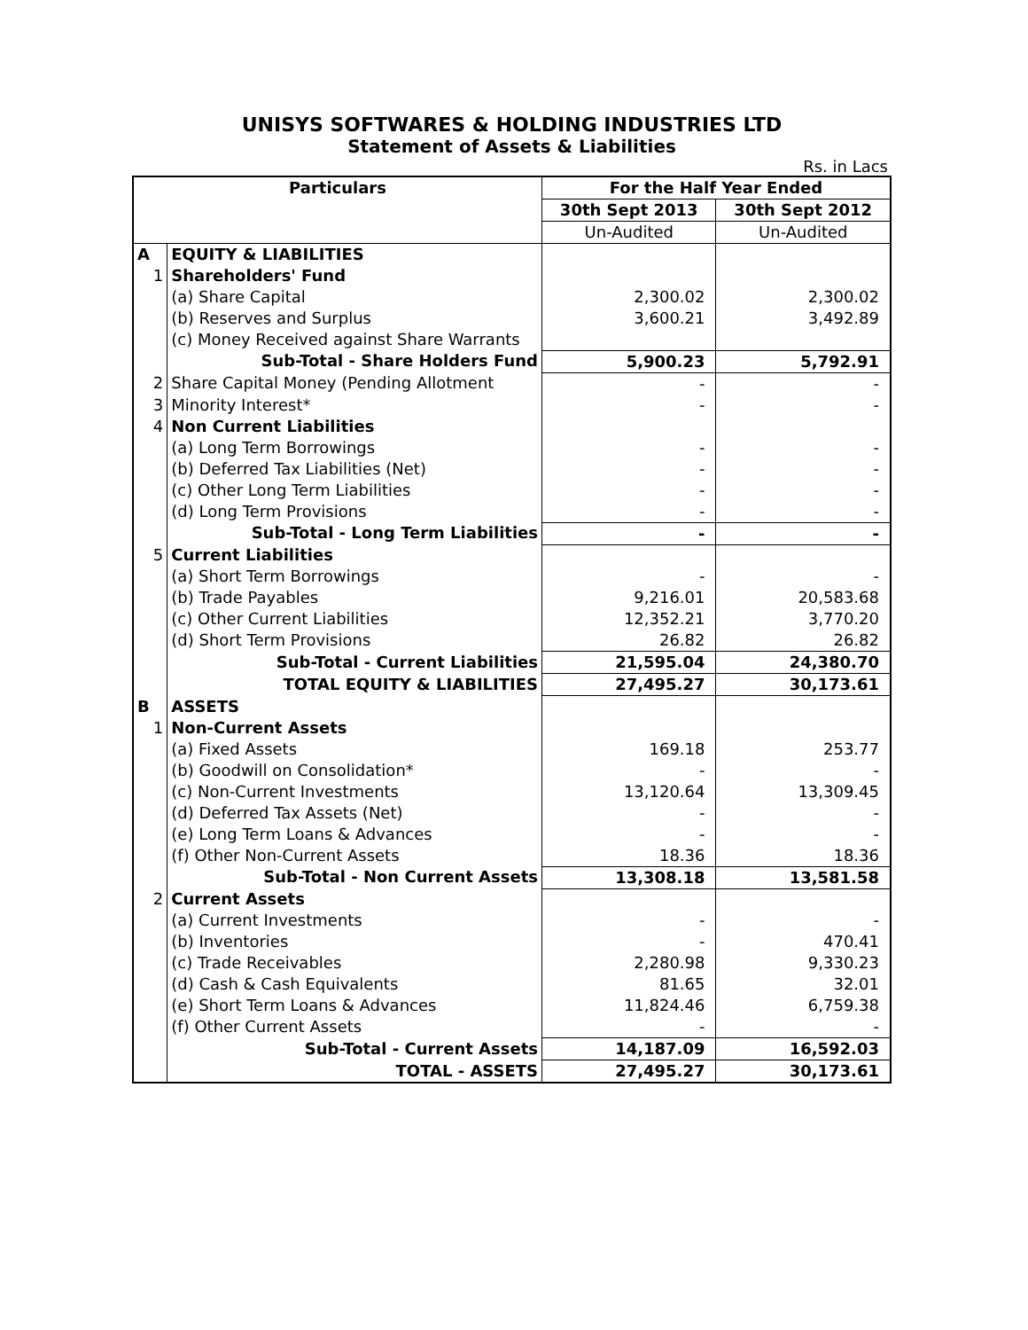UNISYS SOFTWARES & HOLDING INDUSTRIES LTD
Statement of Assets & Liabilities
Rs. in Lacs
| Particulars | | For the Half Year Ended | |
| --- | --- | --- | --- |
| | | 30th Sept 2013 | 30th Sept 2012 |
| | | Un-Audited | Un-Audited |
| A | EQUITY & LIABILITIES | | |
| 1 | Shareholders' Fund | | |
| | (a) Share Capital | 2,300.02 | 2,300.02 |
| | (b) Reserves and Surplus | 3,600.21 | 3,492.89 |
| | (c) Money Received against Share Warrants | | |
| | Sub-Total - Share Holders Fund | 5,900.23 | 5,792.91 |
| 2 | Share Capital Money (Pending Allotment | - | - |
| 3 | Minority Interest* | - | - |
| 4 | Non Current Liabilities | | |
| | (a) Long Term Borrowings | - | - |
| | (b) Deferred Tax Liabilities (Net) | - | - |
| | (c) Other Long Term Liabilities | - | - |
| | (d) Long Term Provisions | - | - |
| | Sub-Total - Long Term Liabilities | - | - |
| 5 | Current Liabilities | | |
| | (a) Short Term Borrowings | - | - |
| | (b) Trade Payables | 9,216.01 | 20,583.68 |
| | (c) Other Current Liabilities | 12,352.21 | 3,770.20 |
| | (d) Short Term Provisions | 26.82 | 26.82 |
| | Sub-Total - Current Liabilities | 21,595.04 | 24,380.70 |
| | TOTAL EQUITY & LIABILITIES | 27,495.27 | 30,173.61 |
| B | ASSETS | | |
| 1 | Non-Current Assets | | |
| | (a) Fixed Assets | 169.18 | 253.77 |
| | (b) Goodwill on Consolidation* | - | - |
| | (c) Non-Current Investments | 13,120.64 | 13,309.45 |
| | (d) Deferred Tax Assets (Net) | - | - |
| | (e) Long Term Loans & Advances | - | - |
| | (f) Other Non-Current Assets | 18.36 | 18.36 |
| | Sub-Total - Non Current Assets | 13,308.18 | 13,581.58 |
| 2 | Current Assets | | |
| | (a) Current Investments | - | - |
| | (b) Inventories | - | 470.41 |
| | (c) Trade Receivables | 2,280.98 | 9,330.23 |
| | (d) Cash & Cash Equivalents | 81.65 | 32.01 |
| | (e) Short Term Loans & Advances | 11,824.46 | 6,759.38 |
| | (f) Other Current Assets | - | - |
| | Sub-Total - Current Assets | 14,187.09 | 16,592.03 |
| | TOTAL - ASSETS | 27,495.27 | 30,173.61 |